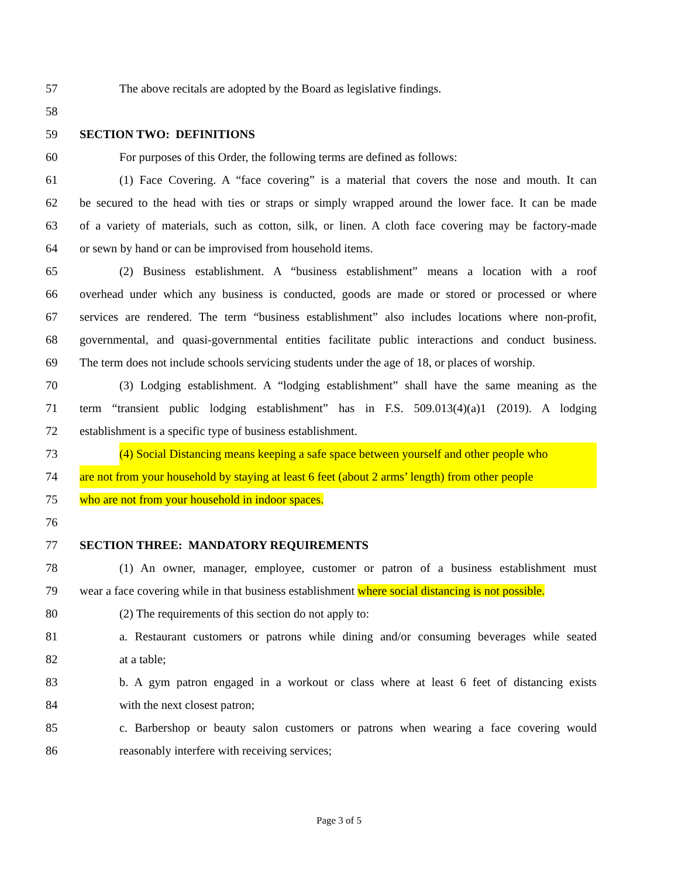57 The above recitals are adopted by the Board as legislative findings.
58
59 SECTION TWO: DEFINITIONS
60 For purposes of this Order, the following terms are defined as follows:
61 (1) Face Covering. A “face covering” is a material that covers the nose and mouth. It can
62 be secured to the head with ties or straps or simply wrapped around the lower face. It can be made
63 of a variety of materials, such as cotton, silk, or linen. A cloth face covering may be factory-made
64 or sewn by hand or can be improvised from household items.
65 (2) Business establishment. A “business establishment” means a location with a roof
66 overhead under which any business is conducted, goods are made or stored or processed or where
67 services are rendered. The term “business establishment” also includes locations where non-profit,
68 governmental, and quasi-governmental entities facilitate public interactions and conduct business.
69 The term does not include schools servicing students under the age of 18, or places of worship.
70 (3) Lodging establishment. A “lodging establishment” shall have the same meaning as the
71 term “transient public lodging establishment” has in F.S. 509.013(4)(a)1 (2019). A lodging
72 establishment is a specific type of business establishment.
73 (4) Social Distancing means keeping a safe space between yourself and other people who
74 are not from your household by staying at least 6 feet (about 2 arms’ length) from other people
75 who are not from your household in indoor spaces.
76
77 SECTION THREE: MANDATORY REQUIREMENTS
78 (1) An owner, manager, employee, customer or patron of a business establishment must
79 wear a face covering while in that business establishment where social distancing is not possible.
80 (2) The requirements of this section do not apply to:
81 a. Restaurant customers or patrons while dining and/or consuming beverages while seated
82 at a table;
83 b. A gym patron engaged in a workout or class where at least 6 feet of distancing exists
84 with the next closest patron;
85 c. Barbershop or beauty salon customers or patrons when wearing a face covering would
86 reasonably interfere with receiving services;
Page 3 of 5